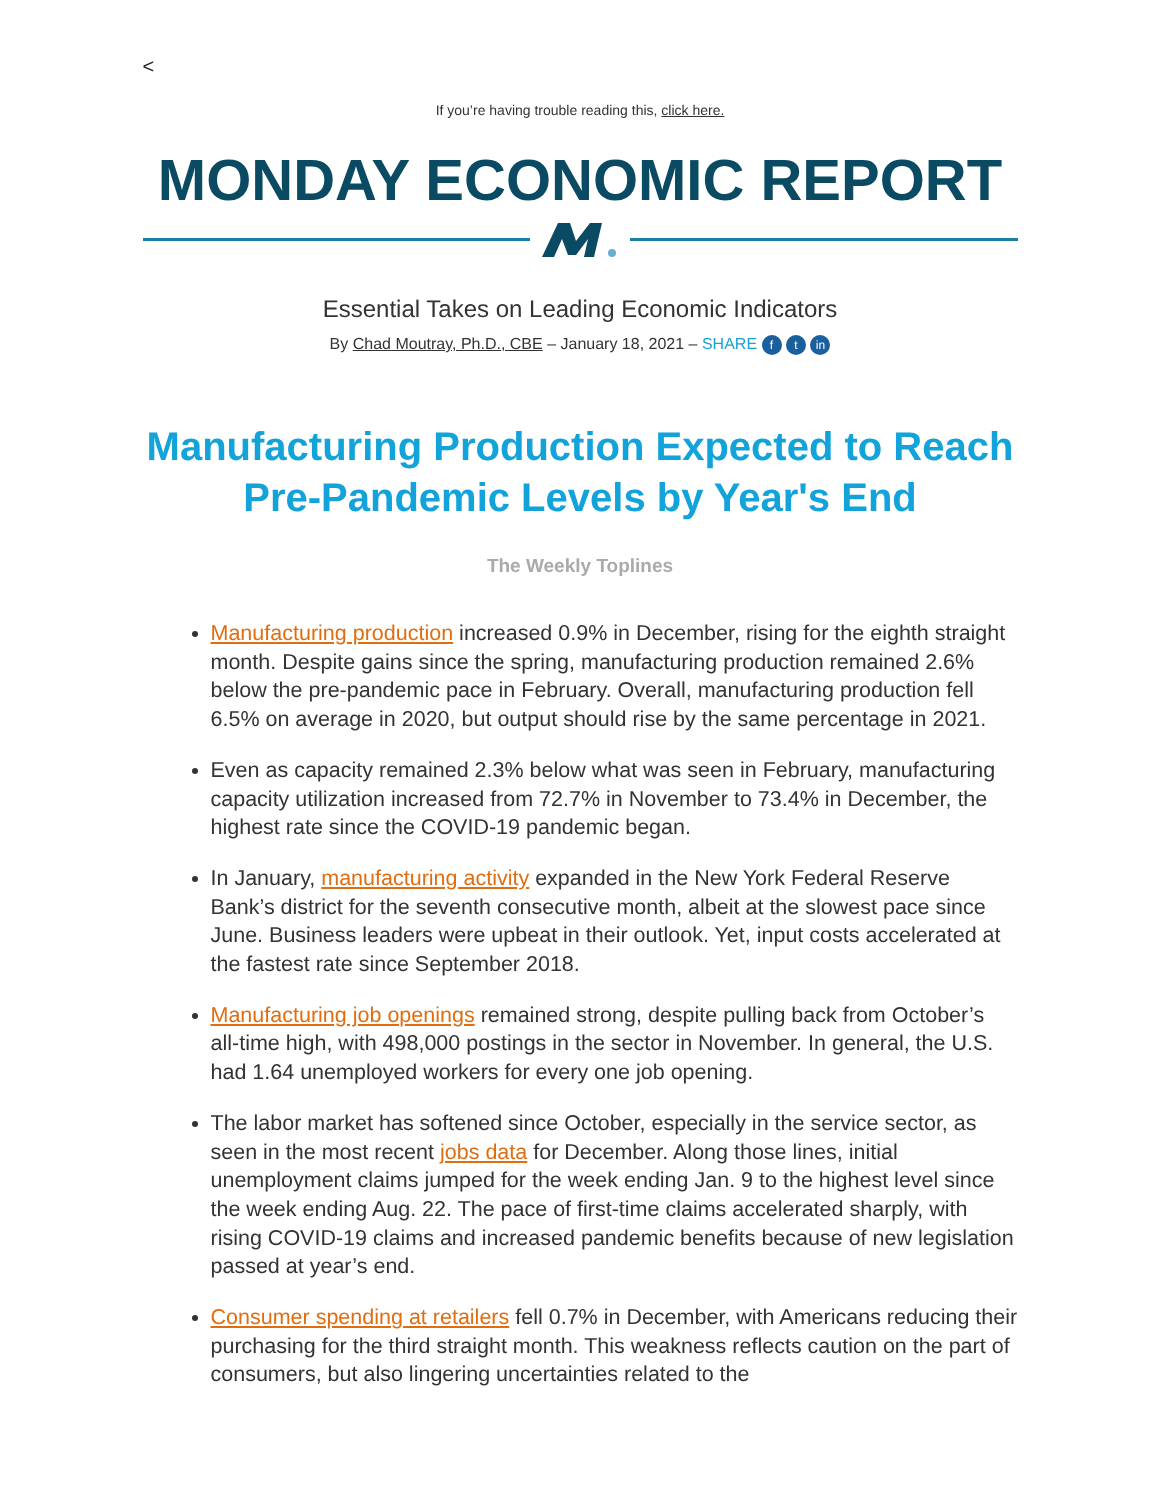<
If you’re having trouble reading this, click here.
MONDAY ECONOMIC REPORT
Essential Takes on Leading Economic Indicators
By Chad Moutray, Ph.D., CBE – January 18, 2021 – SHARE f t in
Manufacturing Production Expected to Reach Pre-Pandemic Levels by Year's End
The Weekly Toplines
Manufacturing production increased 0.9% in December, rising for the eighth straight month. Despite gains since the spring, manufacturing production remained 2.6% below the pre-pandemic pace in February. Overall, manufacturing production fell 6.5% on average in 2020, but output should rise by the same percentage in 2021.
Even as capacity remained 2.3% below what was seen in February, manufacturing capacity utilization increased from 72.7% in November to 73.4% in December, the highest rate since the COVID-19 pandemic began.
In January, manufacturing activity expanded in the New York Federal Reserve Bank’s district for the seventh consecutive month, albeit at the slowest pace since June. Business leaders were upbeat in their outlook. Yet, input costs accelerated at the fastest rate since September 2018.
Manufacturing job openings remained strong, despite pulling back from October’s all-time high, with 498,000 postings in the sector in November. In general, the U.S. had 1.64 unemployed workers for every one job opening.
The labor market has softened since October, especially in the service sector, as seen in the most recent jobs data for December. Along those lines, initial unemployment claims jumped for the week ending Jan. 9 to the highest level since the week ending Aug. 22. The pace of first-time claims accelerated sharply, with rising COVID-19 claims and increased pandemic benefits because of new legislation passed at year’s end.
Consumer spending at retailers fell 0.7% in December, with Americans reducing their purchasing for the third straight month. This weakness reflects caution on the part of consumers, but also lingering uncertainties related to the